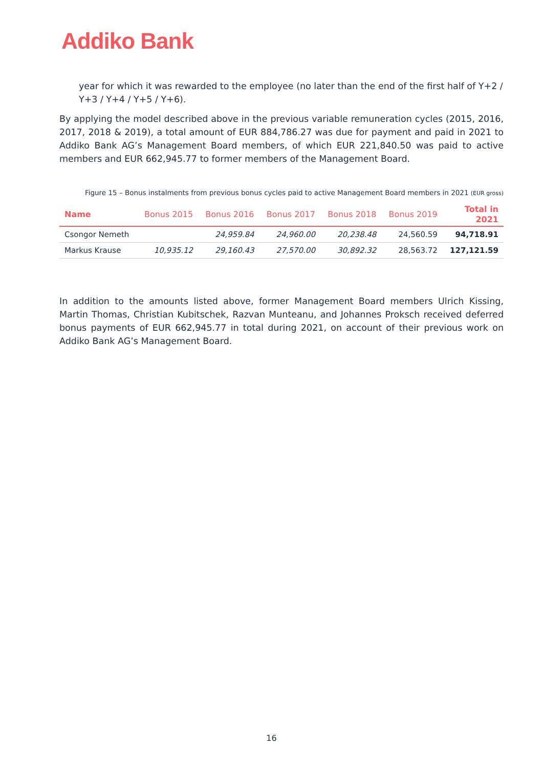Addiko Bank
year for which it was rewarded to the employee (no later than the end of the first half of Y+2 / Y+3 / Y+4 / Y+5 / Y+6).
By applying the model described above in the previous variable remuneration cycles (2015, 2016, 2017, 2018 & 2019), a total amount of EUR 884,786.27 was due for payment and paid in 2021 to Addiko Bank AG’s Management Board members, of which EUR 221,840.50 was paid to active members and EUR 662,945.77 to former members of the Management Board.
Figure 15 – Bonus instalments from previous bonus cycles paid to active Management Board members in 2021 (EUR gross)
| Name | Bonus 2015 | Bonus 2016 | Bonus 2017 | Bonus 2018 | Bonus 2019 | Total in 2021 |
| --- | --- | --- | --- | --- | --- | --- |
| Csongor Nemeth | | 24,959.84 | 24,960.00 | 20,238.48 | 24,560.59 | 94,718.91 |
| Markus Krause | 10,935.12 | 29,160.43 | 27,570.00 | 30,892.32 | 28,563.72 | 127,121.59 |
In addition to the amounts listed above, former Management Board members Ulrich Kissing, Martin Thomas, Christian Kubitschek, Razvan Munteanu, and Johannes Proksch received deferred bonus payments of EUR 662,945.77 in total during 2021, on account of their previous work on Addiko Bank AG’s Management Board.
16